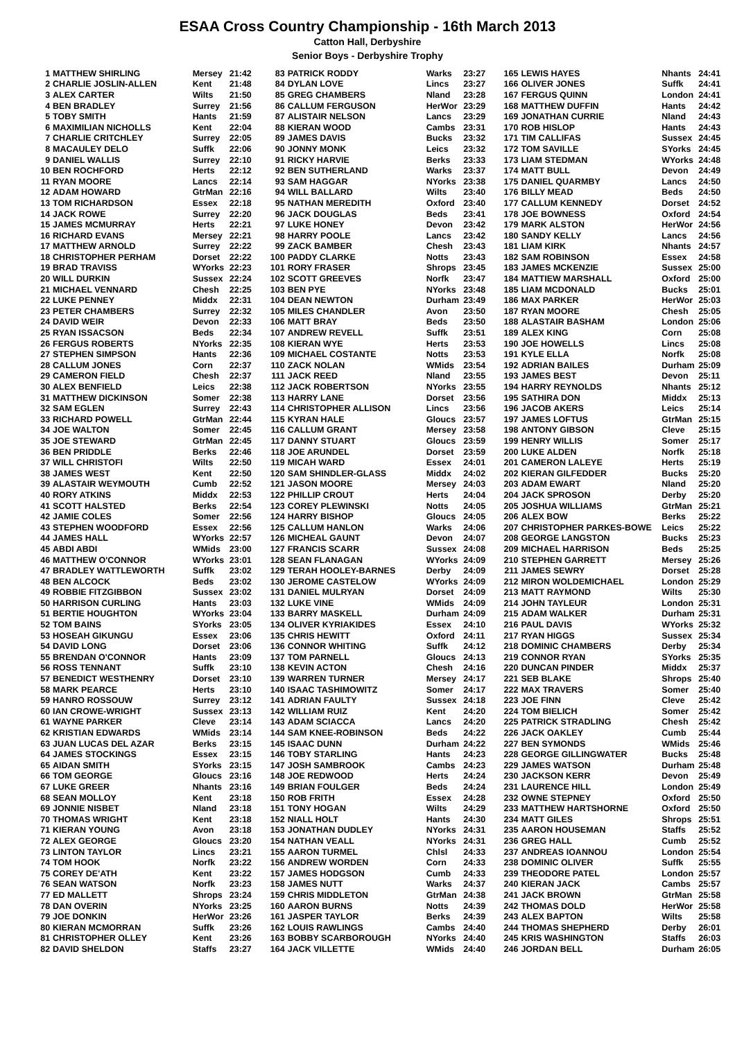ESAA Cross Country Championship - 16th March 2013
Catton Hall, Derbyshire
Senior Boys - Derbyshire Trophy
| 1 | MATTHEW SHIRLING | Mersey | 21:42 |
| 2 | CHARLIE JOSLIN-ALLEN | Kent | 21:48 |
| 3 | ALEX CARTER | Wilts | 21:50 |
| 4 | BEN BRADLEY | Surrey | 21:56 |
| 5 | TOBY SMITH | Hants | 21:59 |
| 6 | MAXIMILIAN NICHOLLS | Kent | 22:04 |
| 7 | CHARLIE CRITCHLEY | Surrey | 22:05 |
| 8 | MACAULEY DELO | Suffk | 22:06 |
| 9 | DANIEL WALLIS | Surrey | 22:10 |
| 10 | BEN ROCHFORD | Herts | 22:12 |
| 11 | RYAN MOORE | Lancs | 22:14 |
| 12 | ADAM HOWARD | GtrMan | 22:16 |
| 13 | TOM RICHARDSON | Essex | 22:18 |
| 14 | JACK ROWE | Surrey | 22:20 |
| 15 | JAMES MCMURRAY | Herts | 22:21 |
| 16 | RICHARD EVANS | Mersey | 22:21 |
| 17 | MATTHEW ARNOLD | Surrey | 22:22 |
| 18 | CHRISTOPHER PERHAM | Dorset | 22:22 |
| 19 | BRAD TRAVISS | WYorks | 22:23 |
| 20 | WILL DURKIN | Sussex | 22:24 |
| 21 | MICHAEL VENNARD | Chesh | 22:25 |
| 22 | LUKE PENNEY | Middx | 22:31 |
| 23 | PETER CHAMBERS | Surrey | 22:32 |
| 24 | DAVID WEIR | Devon | 22:33 |
| 25 | RYAN ISSACSON | Beds | 22:34 |
| 26 | FERGUS ROBERTS | NYorks | 22:35 |
| 27 | STEPHEN SIMPSON | Hants | 22:36 |
| 28 | CALLUM JONES | Corn | 22:37 |
| 29 | CAMERON FIELD | Chesh | 22:37 |
| 30 | ALEX BENFIELD | Leics | 22:38 |
| 31 | MATTHEW DICKINSON | Somer | 22:38 |
| 32 | SAM EGLEN | Surrey | 22:43 |
| 33 | RICHARD POWELL | GtrMan | 22:44 |
| 34 | JOE WALTON | Somer | 22:45 |
| 35 | JOE STEWARD | GtrMan | 22:45 |
| 36 | BEN PRIDDLE | Berks | 22:46 |
| 37 | WILL CHRISTOFI | Wilts | 22:50 |
| 38 | JAMES WEST | Kent | 22:50 |
| 39 | ALASTAIR WEYMOUTH | Cumb | 22:52 |
| 40 | RORY ATKINS | Middx | 22:53 |
| 41 | SCOTT HALSTED | Berks | 22:54 |
| 42 | JAMIE COLES | Somer | 22:56 |
| 43 | STEPHEN WOODFORD | Essex | 22:56 |
| 44 | JAMES HALL | WYorks | 22:57 |
| 45 | ABDI ABDI | WMids | 23:00 |
| 46 | MATTHEW O'CONNOR | WYorks | 23:01 |
| 47 | BRADLEY WATTLEWORTH | Suffk | 23:02 |
| 48 | BEN ALCOCK | Beds | 23:02 |
| 49 | ROBBIE FITZGIBBON | Sussex | 23:02 |
| 50 | HARRISON CURLING | Hants | 23:03 |
| 51 | BERTIE HOUGHTON | WYorks | 23:04 |
| 52 | TOM BAINS | SYorks | 23:05 |
| 53 | HOSEAH GIKUNGU | Essex | 23:06 |
| 54 | DAVID LONG | Dorset | 23:06 |
| 55 | BRENDAN O'CONNOR | Hants | 23:09 |
| 56 | ROSS TENNANT | Suffk | 23:10 |
| 57 | BENEDICT WESTHENRY | Dorset | 23:10 |
| 58 | MARK PEARCE | Herts | 23:10 |
| 59 | HANRO ROSSOUW | Surrey | 23:12 |
| 60 | IAN CROWE-WRIGHT | Sussex | 23:13 |
| 61 | WAYNE PARKER | Cleve | 23:14 |
| 62 | KRISTIAN EDWARDS | WMids | 23:14 |
| 63 | JUAN LUCAS DEL AZAR | Berks | 23:15 |
| 64 | JAMES STOCKINGS | Essex | 23:15 |
| 65 | AIDAN SMITH | SYorks | 23:15 |
| 66 | TOM GEORGE | Gloucs | 23:16 |
| 67 | LUKE GREER | Nhants | 23:16 |
| 68 | SEAN MOLLOY | Kent | 23:18 |
| 69 | JONNIE NISBET | Nland | 23:18 |
| 70 | THOMAS WRIGHT | Kent | 23:18 |
| 71 | KIERAN YOUNG | Avon | 23:18 |
| 72 | ALEX GEORGE | Gloucs | 23:20 |
| 73 | LINTON TAYLOR | Lincs | 23:21 |
| 74 | TOM HOOK | Norfk | 23:22 |
| 75 | COREY DE'ATH | Kent | 23:22 |
| 76 | SEAN WATSON | Norfk | 23:23 |
| 77 | ED MALLETT | Shrops | 23:24 |
| 78 | DAN OVERIN | NYorks | 23:25 |
| 79 | JOE DONKIN | HerWor | 23:26 |
| 80 | KIERAN MCMORRAN | Suffk | 23:26 |
| 81 | CHRISTOPHER OLLEY | Kent | 23:26 |
| 82 | DAVID SHELDON | Staffs | 23:27 |
| 83 | PATRICK RODDY | Warks | 23:27 |
| 84 | DYLAN LOVE | Lincs | 23:27 |
| 85 | GREG CHAMBERS | Nland | 23:28 |
| 86 | CALLUM FERGUSON | HerWor | 23:29 |
| 87 | ALISTAIR NELSON | Lancs | 23:29 |
| 88 | KIERAN WOOD | Cambs | 23:31 |
| 89 | JAMES DAVIS | Bucks | 23:32 |
| 90 | JONNY MONK | Leics | 23:32 |
| 91 | RICKY HARVIE | Berks | 23:33 |
| 92 | BEN SUTHERLAND | Warks | 23:37 |
| 93 | SAM HAGGAR | NYorks | 23:38 |
| 94 | WILL BALLARD | Wilts | 23:40 |
| 95 | NATHAN MEREDITH | Oxford | 23:40 |
| 96 | JACK DOUGLAS | Beds | 23:41 |
| 97 | LUKE HONEY | Devon | 23:42 |
| 98 | HARRY POOLE | Lancs | 23:42 |
| 99 | ZACK BAMBER | Chesh | 23:43 |
| 100 | PADDY CLARKE | Notts | 23:43 |
| 101 | RORY FRASER | Shrops | 23:45 |
| 102 | SCOTT GREEVES | Norfk | 23:47 |
| 103 | BEN PYE | NYorks | 23:48 |
| 104 | DEAN NEWTON | Durham | 23:49 |
| 105 | MILES CHANDLER | Avon | 23:50 |
| 106 | MATT BRAY | Beds | 23:50 |
| 107 | ANDREW REVELL | Suffk | 23:51 |
| 108 | KIERAN WYE | Herts | 23:53 |
| 109 | MICHAEL COSTANTE | Notts | 23:53 |
| 110 | ZACK NOLAN | WMids | 23:54 |
| 111 | JACK REED | Nland | 23:55 |
| 112 | JACK ROBERTSON | NYorks | 23:55 |
| 113 | HARRY LANE | Dorset | 23:56 |
| 114 | CHRISTOPHER ALLISON | Lincs | 23:56 |
| 115 | KYRAN HALE | Gloucs | 23:57 |
| 116 | CALLUM GRANT | Mersey | 23:58 |
| 117 | DANNY STUART | Gloucs | 23:59 |
| 118 | JOE ARUNDEL | Dorset | 23:59 |
| 119 | MICAH WARD | Essex | 24:01 |
| 120 | SAM SHINDLER-GLASS | Middx | 24:02 |
| 121 | JASON MOORE | Mersey | 24:03 |
| 122 | PHILLIP CROUT | Herts | 24:04 |
| 123 | COREY PLEWINSKI | Notts | 24:05 |
| 124 | HARRY BISHOP | Gloucs | 24:05 |
| 125 | CALLUM HANLON | Warks | 24:06 |
| 126 | MICHEAL GAUNT | Devon | 24:07 |
| 127 | FRANCIS SCARR | Sussex | 24:08 |
| 128 | SEAN FLANAGAN | WYorks | 24:09 |
| 129 | TERAH HOOLEY-BARNES | Derby | 24:09 |
| 130 | JEROME CASTELOW | WYorks | 24:09 |
| 131 | DANIEL MULRYAN | Dorset | 24:09 |
| 132 | LUKE VINE | WMids | 24:09 |
| 133 | BARRY MASKELL | Durham | 24:09 |
| 134 | OLIVER KYRIAKIDES | Essex | 24:10 |
| 135 | CHRIS HEWITT | Oxford | 24:11 |
| 136 | CONNOR WHITING | Suffk | 24:12 |
| 137 | TOM PARNELL | Gloucs | 24:13 |
| 138 | KEVIN ACTON | Chesh | 24:16 |
| 139 | WARREN TURNER | Mersey | 24:17 |
| 140 | ISAAC TASHIMOWITZ | Somer | 24:17 |
| 141 | ADRIAN FAULTY | Sussex | 24:18 |
| 142 | WILLIAM RUIZ | Kent | 24:20 |
| 143 | ADAM SCIACCA | Lancs | 24:20 |
| 144 | SAM KNEE-ROBINSON | Beds | 24:22 |
| 145 | ISAAC DUNN | Durham | 24:22 |
| 146 | TOBY STARLING | Hants | 24:23 |
| 147 | JOSH SAMBROOK | Cambs | 24:23 |
| 148 | JOE REDWOOD | Herts | 24:24 |
| 149 | BRIAN FOULGER | Beds | 24:24 |
| 150 | ROB FRITH | Essex | 24:28 |
| 151 | TONY HOGAN | Wilts | 24:29 |
| 152 | NIALL HOLT | Hants | 24:30 |
| 153 | JONATHAN DUDLEY | NYorks | 24:31 |
| 154 | NATHAN VEALL | NYorks | 24:31 |
| 155 | AARON TURMEL | Chlsl | 24:33 |
| 156 | ANDREW WORDEN | Corn | 24:33 |
| 157 | JAMES HODGSON | Cumb | 24:33 |
| 158 | JAMES NUTT | Warks | 24:37 |
| 159 | CHRIS MIDDLETON | GtrMan | 24:38 |
| 160 | AARON BURNS | Notts | 24:39 |
| 161 | JASPER TAYLOR | Berks | 24:39 |
| 162 | LOUIS RAWLINGS | Cambs | 24:40 |
| 163 | BOBBY SCARBOROUGH | NYorks | 24:40 |
| 164 | JACK VILLETTE | WMids | 24:40 |
| 165 | LEWIS HAYES | Nhants | 24:41 |
| 166 | OLIVER JONES | Suffk | 24:41 |
| 167 | FERGUS QUINN | London | 24:41 |
| 168 | MATTHEW DUFFIN | Hants | 24:42 |
| 169 | JONATHAN CURRIE | Nland | 24:43 |
| 170 | ROB HISLOP | Hants | 24:43 |
| 171 | TIM CALLIFAS | Sussex | 24:45 |
| 172 | TOM SAVILLE | SYorks | 24:45 |
| 173 | LIAM STEDMAN | WYorks | 24:48 |
| 174 | MATT BULL | Devon | 24:49 |
| 175 | DANIEL QUARMBY | Lancs | 24:50 |
| 176 | BILLY MEAD | Beds | 24:50 |
| 177 | CALLUM KENNEDY | Dorset | 24:52 |
| 178 | JOE BOWNESS | Oxford | 24:54 |
| 179 | MARK ALSTON | HerWor | 24:56 |
| 180 | SANDY KELLY | Lancs | 24:56 |
| 181 | LIAM KIRK | Nhants | 24:57 |
| 182 | SAM ROBINSON | Essex | 24:58 |
| 183 | JAMES MCKENZIE | Sussex | 25:00 |
| 184 | MATTIEW MARSHALL | Oxford | 25:00 |
| 185 | LIAM MCDONALD | Bucks | 25:01 |
| 186 | MAX PARKER | HerWor | 25:03 |
| 187 | RYAN MOORE | Chesh | 25:05 |
| 188 | ALASTAIR BASHAM | London | 25:06 |
| 189 | ALEX KING | Corn | 25:08 |
| 190 | JOE HOWELLS | Lincs | 25:08 |
| 191 | KYLE ELLA | Norfk | 25:08 |
| 192 | ADRIAN BAILES | Durham | 25:09 |
| 193 | JAMES BEST | Devon | 25:11 |
| 194 | HARRY REYNOLDS | Nhants | 25:12 |
| 195 | SATHIRA DON | Middx | 25:13 |
| 196 | JACOB AKERS | Leics | 25:14 |
| 197 | JAMES LOFTUS | GtrMan | 25:15 |
| 198 | ANTONY GIBSON | Cleve | 25:15 |
| 199 | HENRY WILLIS | Somer | 25:17 |
| 200 | LUKE ALDEN | Norfk | 25:18 |
| 201 | CAMERON LALEYE | Herts | 25:19 |
| 202 | KIERAN GILFEDDER | Bucks | 25:20 |
| 203 | ADAM EWART | Nland | 25:20 |
| 204 | JACK SPROSON | Derby | 25:20 |
| 205 | JOSHUA WILLIAMS | GtrMan | 25:21 |
| 206 | ALEX BOW | Berks | 25:22 |
| 207 | CHRISTOPHER PARKES-BOWE | Leics | 25:22 |
| 208 | GEORGE LANGSTON | Bucks | 25:23 |
| 209 | MICHAEL HARRISON | Beds | 25:25 |
| 210 | STEPHEN GARRETT | Mersey | 25:26 |
| 211 | JAMES SEWRY | Dorset | 25:28 |
| 212 | MIRON WOLDEMICHAEL | London | 25:29 |
| 213 | MATT RAYMOND | Wilts | 25:30 |
| 214 | JOHN TAYLEUR | London | 25:31 |
| 215 | ADAM WALKER | Durham | 25:31 |
| 216 | PAUL DAVIS | WYorks | 25:32 |
| 217 | RYAN HIGGS | Sussex | 25:34 |
| 218 | DOMINIC CHAMBERS | Derby | 25:34 |
| 219 | CONNOR RYAN | SYorks | 25:35 |
| 220 | DUNCAN PINDER | Middx | 25:37 |
| 221 | SEB BLAKE | Shrops | 25:40 |
| 222 | MAX TRAVERS | Somer | 25:40 |
| 223 | JOE FINN | Cleve | 25:42 |
| 224 | TOM BIELICH | Somer | 25:42 |
| 225 | PATRICK STRADLING | Chesh | 25:42 |
| 226 | JACK OAKLEY | Cumb | 25:44 |
| 227 | BEN SYMONDS | WMids | 25:46 |
| 228 | GEORGE GILLINGWATER | Bucks | 25:48 |
| 229 | JAMES WATSON | Durham | 25:48 |
| 230 | JACKSON KERR | Devon | 25:49 |
| 231 | LAURENCE HILL | London | 25:49 |
| 232 | OWNE STEPNEY | Oxford | 25:50 |
| 233 | MATTHEW HARTSHORNE | Oxford | 25:50 |
| 234 | MATT GILES | Shrops | 25:51 |
| 235 | AARON HOUSEMAN | Staffs | 25:52 |
| 236 | GREG HALL | Cumb | 25:52 |
| 237 | ANDREAS IOANNOU | London | 25:54 |
| 238 | DOMINIC OLIVER | Suffk | 25:55 |
| 239 | THEODORE PATEL | London | 25:57 |
| 240 | KIERAN JACK | Cambs | 25:57 |
| 241 | JACK BROWN | GtrMan | 25:58 |
| 242 | THOMAS DOLD | HerWor | 25:58 |
| 243 | ALEX BAPTON | Wilts | 25:58 |
| 244 | THOMAS SHEPHERD | Derby | 26:01 |
| 245 | KRIS WASHINGTON | Staffs | 26:03 |
| 246 | JORDAN BELL | Durham | 26:05 |